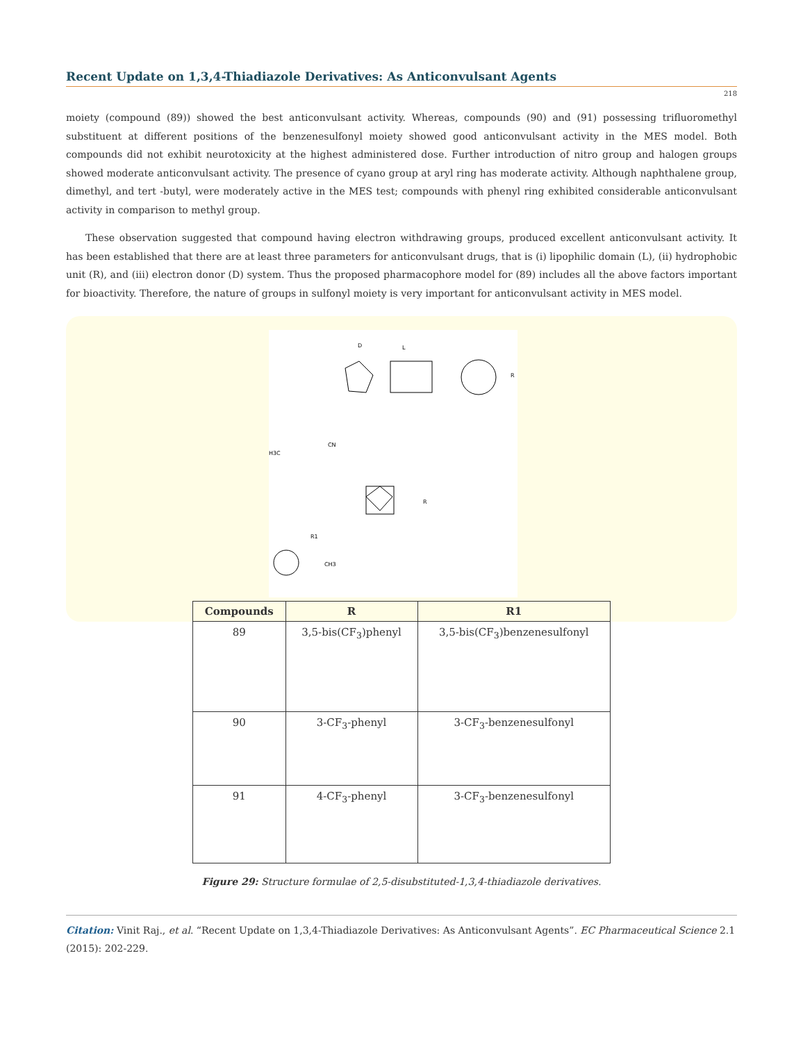Recent Update on 1,3,4-Thiadiazole Derivatives: As Anticonvulsant Agents
218
moiety (compound (89)) showed the best anticonvulsant activity. Whereas, compounds (90) and (91) possessing trifluoromethyl substituent at different positions of the benzenesulfonyl moiety showed good anticonvulsant activity in the MES model. Both compounds did not exhibit neurotoxicity at the highest administered dose. Further introduction of nitro group and halogen groups showed moderate anticonvulsant activity. The presence of cyano group at aryl ring has moderate activity. Although naphthalene group, dimethyl, and tert -butyl, were moderately active in the MES test; compounds with phenyl ring exhibited considerable anticonvulsant activity in comparison to methyl group.
These observation suggested that compound having electron withdrawing groups, produced excellent anticonvulsant activity. It has been established that there are at least three parameters for anticonvulsant drugs, that is (i) lipophilic domain (L), (ii) hydrophobic unit (R), and (iii) electron donor (D) system. Thus the proposed pharmacophore model for (89) includes all the above factors important for bioactivity. Therefore, the nature of groups in sulfonyl moiety is very important for anticonvulsant activity in MES model.
D
L
R
H3C
CN
R
R1
CH3
| Compounds | R | R1 |
| --- | --- | --- |
| 89 | 3,5-bis(CF<sub>3</sub>)phenyl | 3,5-bis(CF<sub>3</sub>)benzenesulfonyl |
| 90 | 3-CF<sub>3</sub>-phenyl | 3-CF<sub>3</sub>-benzenesulfonyl |
| 91 | 4-CF<sub>3</sub>-phenyl | 3-CF<sub>3</sub>-benzenesulfonyl |
Figure 29: Structure formulae of 2,5-disubstituted-1,3,4-thiadiazole derivatives.
Citation: Vinit Raj., et al. “Recent Update on 1,3,4-Thiadiazole Derivatives: As Anticonvulsant Agents”. EC Pharmaceutical Science 2.1 (2015): 202-229.